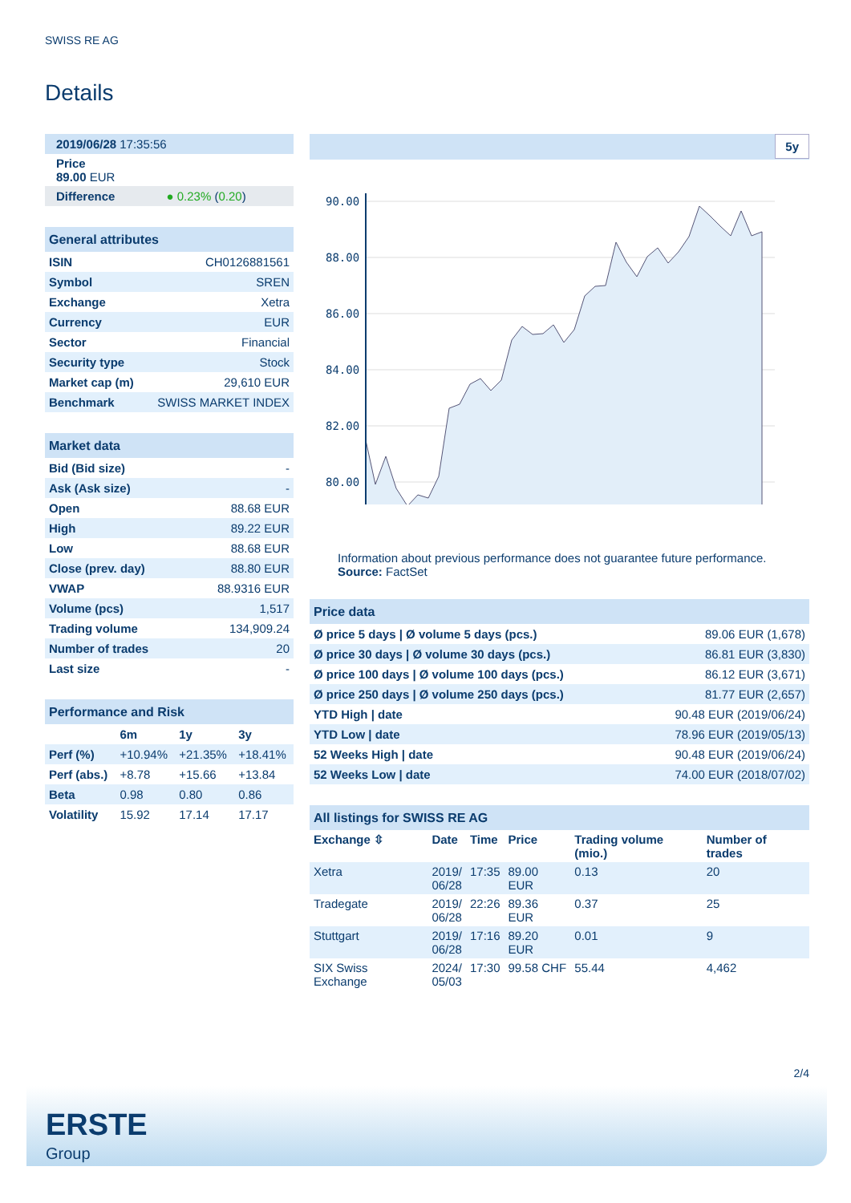SWISS RE AG
Details
| 2019/06/28 17:35:56 |
| Price 89.00 EUR |
| Difference ● 0.23% ( 0.20 ) |
| General attributes | |
| ISIN | CH0126881561 |
| Symbol | SREN |
| Exchange | Xetra |
| Currency | EUR |
| Sector | Financial |
| Security type | Stock |
| Market cap (m) | 29,610 EUR |
| Benchmark | SWISS MARKET INDEX |
| Market data | |
| Bid (Bid size) | - |
| Ask (Ask size) | - |
| Open | 88.68 EUR |
| High | 89.22 EUR |
| Low | 88.68 EUR |
| Close (prev. day) | 88.80 EUR |
| VWAP | 88.9316 EUR |
| Volume (pcs) | 1,517 |
| Trading volume | 134,909.24 |
| Number of trades | 20 |
| Last size | - |
| Performance and Risk | | | |
| | 6m | 1y | 3y |
| Perf (%) | +10.94% | +21.35% | +18.41% |
| Perf (abs.) | +8.78 | +15.66 | +13.84 |
| Beta | 0.98 | 0.80 | 0.86 |
| Volatility | 15.92 | 17.14 | 17.17 |
5y
90.00
88.00
86.00
84.00
82.00
80.00
Information about previous performance does not guarantee future performance.
Source: FactSet
| Price data | |
| Ø price 5 days / Ø volume 5 days (pcs.) | 89.06 EUR (1,678) |
| Ø price 30 days / Ø volume 30 days (pcs.) | 86.81 EUR (3,830) |
| Ø price 100 days / Ø volume 100 days (pcs.) | 86.12 EUR (3,671) |
| Ø price 250 days / Ø volume 250 days (pcs.) | 81.77 EUR (2,657) |
| YTD High / date | 90.48 EUR (2019/06/24) |
| YTD Low / date | 78.96 EUR (2019/05/13) |
| 52 Weeks High / date | 90.48 EUR (2019/06/24) |
| 52 Weeks Low / date | 74.00 EUR (2018/07/02) |
| All listings for SWISS RE AG | | | | | |
| Exchange ⇳ | Date | Time | Price | Trading volume (mio.) | Number of trades |
| Xetra | 2019/ 06/28 | 17:35 | 89.00 EUR | 0.13 | 20 |
| Tradegate | 2019/ 06/28 | 22:26 | 89.36 EUR | 0.37 | 25 |
| Stuttgart | 2019/ 06/28 | 17:16 | 89.20 EUR | 0.01 | 9 |
| SIX Swiss Exchange | 2024/ 05/03 | 17:30 | 99.58 CHF | 55.44 | 4,462 |
2/4
ERSTE
Group